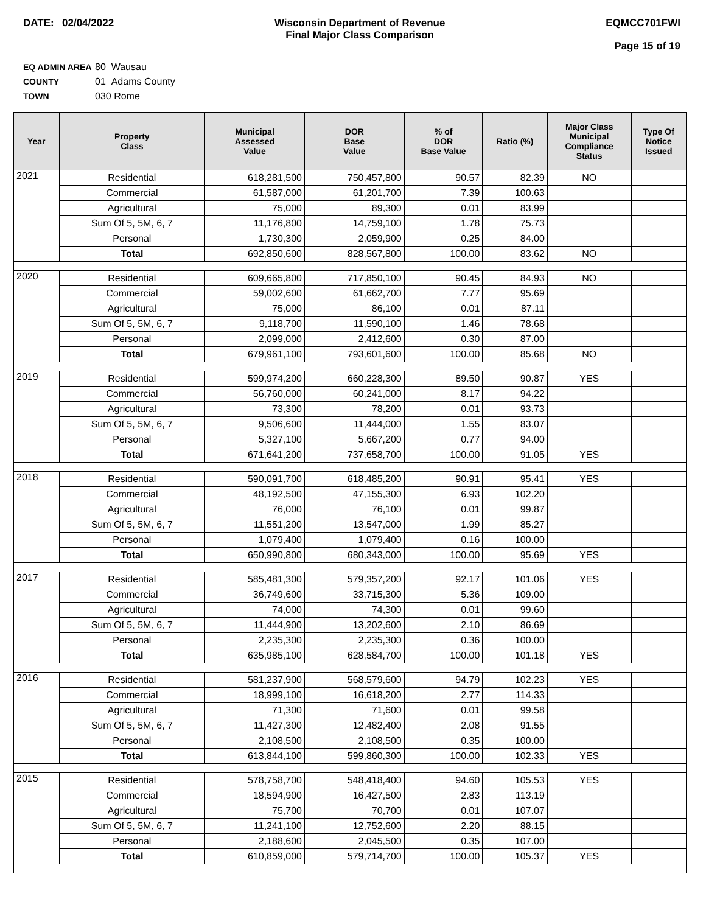DATE: 02/04/2022 Wisconsin Department of Revenue
Final Major Class Comparison
EQMCC701FWI
Page 15 of 19
EQ ADMIN AREA 80 Wausau
COUNTY 01 Adams County
TOWN 030 Rome
| Year | Property Class | Municipal Assessed Value | DOR Base Value | % of DOR Base Value | Ratio (%) | Major Class Municipal Compliance Status | Type Of Notice Issued |
| --- | --- | --- | --- | --- | --- | --- | --- |
| 2021 | Residential | 618,281,500 | 750,457,800 | 90.57 | 82.39 | NO | |
| | Commercial | 61,587,000 | 61,201,700 | 7.39 | 100.63 | | |
| | Agricultural | 75,000 | 89,300 | 0.01 | 83.99 | | |
| | Sum Of 5, 5M, 6, 7 | 11,176,800 | 14,759,100 | 1.78 | 75.73 | | |
| | Personal | 1,730,300 | 2,059,900 | 0.25 | 84.00 | | |
| | Total | 692,850,600 | 828,567,800 | 100.00 | 83.62 | NO | |
| 2020 | Residential | 609,665,800 | 717,850,100 | 90.45 | 84.93 | NO | |
| | Commercial | 59,002,600 | 61,662,700 | 7.77 | 95.69 | | |
| | Agricultural | 75,000 | 86,100 | 0.01 | 87.11 | | |
| | Sum Of 5, 5M, 6, 7 | 9,118,700 | 11,590,100 | 1.46 | 78.68 | | |
| | Personal | 2,099,000 | 2,412,600 | 0.30 | 87.00 | | |
| | Total | 679,961,100 | 793,601,600 | 100.00 | 85.68 | NO | |
| 2019 | Residential | 599,974,200 | 660,228,300 | 89.50 | 90.87 | YES | |
| | Commercial | 56,760,000 | 60,241,000 | 8.17 | 94.22 | | |
| | Agricultural | 73,300 | 78,200 | 0.01 | 93.73 | | |
| | Sum Of 5, 5M, 6, 7 | 9,506,600 | 11,444,000 | 1.55 | 83.07 | | |
| | Personal | 5,327,100 | 5,667,200 | 0.77 | 94.00 | | |
| | Total | 671,641,200 | 737,658,700 | 100.00 | 91.05 | YES | |
| 2018 | Residential | 590,091,700 | 618,485,200 | 90.91 | 95.41 | YES | |
| | Commercial | 48,192,500 | 47,155,300 | 6.93 | 102.20 | | |
| | Agricultural | 76,000 | 76,100 | 0.01 | 99.87 | | |
| | Sum Of 5, 5M, 6, 7 | 11,551,200 | 13,547,000 | 1.99 | 85.27 | | |
| | Personal | 1,079,400 | 1,079,400 | 0.16 | 100.00 | | |
| | Total | 650,990,800 | 680,343,000 | 100.00 | 95.69 | YES | |
| 2017 | Residential | 585,481,300 | 579,357,200 | 92.17 | 101.06 | YES | |
| | Commercial | 36,749,600 | 33,715,300 | 5.36 | 109.00 | | |
| | Agricultural | 74,000 | 74,300 | 0.01 | 99.60 | | |
| | Sum Of 5, 5M, 6, 7 | 11,444,900 | 13,202,600 | 2.10 | 86.69 | | |
| | Personal | 2,235,300 | 2,235,300 | 0.36 | 100.00 | | |
| | Total | 635,985,100 | 628,584,700 | 100.00 | 101.18 | YES | |
| 2016 | Residential | 581,237,900 | 568,579,600 | 94.79 | 102.23 | YES | |
| | Commercial | 18,999,100 | 16,618,200 | 2.77 | 114.33 | | |
| | Agricultural | 71,300 | 71,600 | 0.01 | 99.58 | | |
| | Sum Of 5, 5M, 6, 7 | 11,427,300 | 12,482,400 | 2.08 | 91.55 | | |
| | Personal | 2,108,500 | 2,108,500 | 0.35 | 100.00 | | |
| | Total | 613,844,100 | 599,860,300 | 100.00 | 102.33 | YES | |
| 2015 | Residential | 578,758,700 | 548,418,400 | 94.60 | 105.53 | YES | |
| | Commercial | 18,594,900 | 16,427,500 | 2.83 | 113.19 | | |
| | Agricultural | 75,700 | 70,700 | 0.01 | 107.07 | | |
| | Sum Of 5, 5M, 6, 7 | 11,241,100 | 12,752,600 | 2.20 | 88.15 | | |
| | Personal | 2,188,600 | 2,045,500 | 0.35 | 107.00 | | |
| | Total | 610,859,000 | 579,714,700 | 100.00 | 105.37 | YES | |